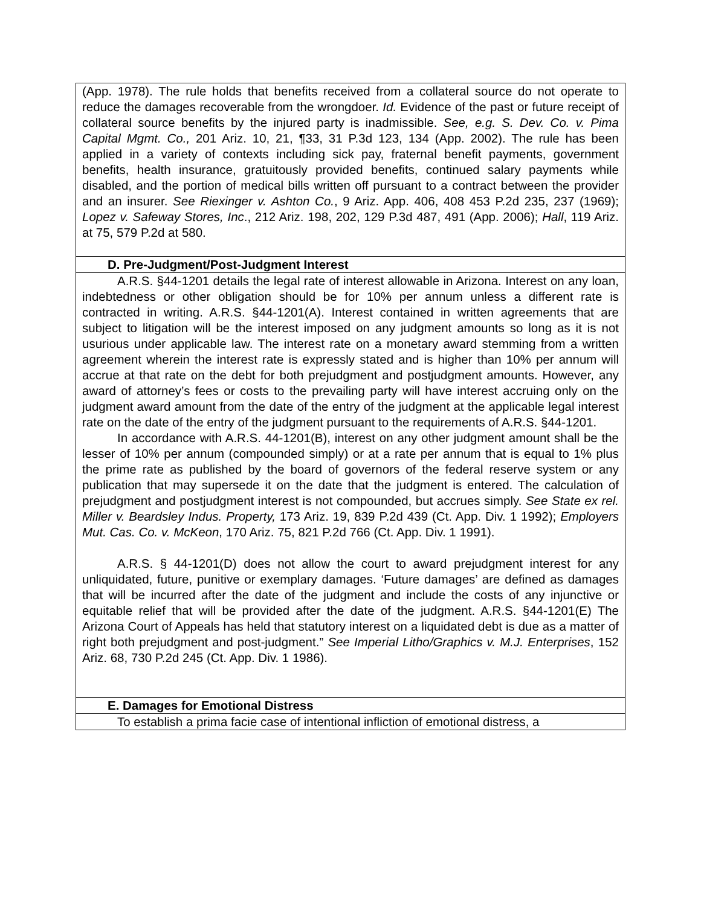| (App. 1978). The rule holds that benefits received from a collateral source do not operate to reduce the damages recoverable from the wrongdoer. Id. Evidence of the past or future receipt of collateral source benefits by the injured party is inadmissible. See, e.g. S. Dev. Co. v. Pima Capital Mgmt. Co., 201 Ariz. 10, 21, ¶33, 31 P.3d 123, 134 (App. 2002). The rule has been applied in a variety of contexts including sick pay, fraternal benefit payments, government benefits, health insurance, gratuitously provided benefits, continued salary payments while disabled, and the portion of medical bills written off pursuant to a contract between the provider and an insurer. See Riexinger v. Ashton Co. , 9 Ariz. App. 406, 408 453 P.2d 235, 237 (1969); Lopez v. Safeway Stores, Inc ., 212 Ariz. 198, 202, 129 P.3d 487, 491 (App. 2006); Hall , 119 Ariz. at 75, 579 P.2d at 580. |
| D. Pre-Judgment/Post-Judgment Interest |
| A.R.S. §44-1201 details the legal rate of interest allowable in Arizona. Interest on any loan, indebtedness or other obligation should be for 10% per annum unless a different rate is contracted in writing. A.R.S. §44-1201(A). Interest contained in written agreements that are subject to litigation will be the interest imposed on any judgment amounts so long as it is not usurious under applicable law. The interest rate on a monetary award stemming from a written agreement wherein the interest rate is expressly stated and is higher than 10% per annum will accrue at that rate on the debt for both prejudgment and postjudgment amounts. However, any award of attorney’s fees or costs to the prevailing party will have interest accruing only on the judgment award amount from the date of the entry of the judgment at the applicable legal interest rate on the date of the entry of the judgment pursuant to the requirements of A.R.S. §44-1201. In accordance with A.R.S. 44-1201(B), interest on any other judgment amount shall be the lesser of 10% per annum (compounded simply) or at a rate per annum that is equal to 1% plus the prime rate as published by the board of governors of the federal reserve system or any publication that may supersede it on the date that the judgment is entered. The calculation of prejudgment and postjudgment interest is not compounded, but accrues simply. See State ex rel. Miller v. Beardsley Indus. Property, 173 Ariz. 19, 839 P.2d 439 (Ct. App. Div. 1 1992); Employers Mut. Cas. Co. v. McKeon , 170 Ariz. 75, 821 P.2d 766 (Ct. App. Div. 1 1991). A.R.S. § 44-1201(D) does not allow the court to award prejudgment interest for any unliquidated, future, punitive or exemplary damages. ‘Future damages’ are defined as damages that will be incurred after the date of the judgment and include the costs of any injunctive or equitable relief that will be provided after the date of the judgment. A.R.S. §44-1201(E) The Arizona Court of Appeals has held that statutory interest on a liquidated debt is due as a matter of right both prejudgment and post-judgment.” See Imperial Litho/Graphics v. M.J. Enterprises , 152 Ariz. 68, 730 P.2d 245 (Ct. App. Div. 1 1986). |
| E. Damages for Emotional Distress |
| To establish a prima facie case of intentional infliction of emotional distress, a |